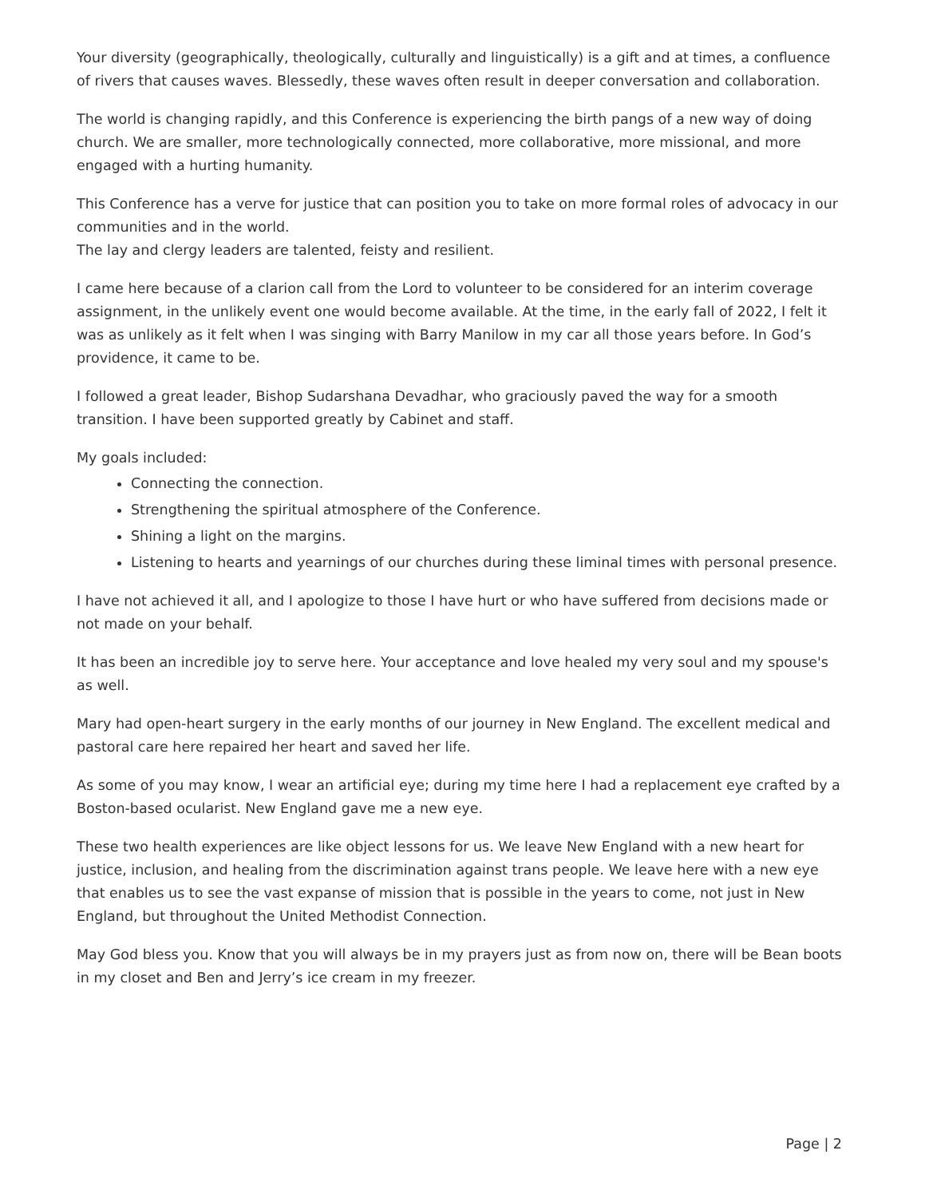Your diversity (geographically, theologically, culturally and linguistically) is a gift and at times, a confluence of rivers that causes waves. Blessedly, these waves often result in deeper conversation and collaboration.
The world is changing rapidly, and this Conference is experiencing the birth pangs of a new way of doing church. We are smaller, more technologically connected, more collaborative, more missional, and more engaged with a hurting humanity.
This Conference has a verve for justice that can position you to take on more formal roles of advocacy in our communities and in the world.
The lay and clergy leaders are talented, feisty and resilient.
I came here because of a clarion call from the Lord to volunteer to be considered for an interim coverage assignment, in the unlikely event one would become available. At the time, in the early fall of 2022, I felt it was as unlikely as it felt when I was singing with Barry Manilow in my car all those years before. In God’s providence, it came to be.
I followed a great leader, Bishop Sudarshana Devadhar, who graciously paved the way for a smooth transition. I have been supported greatly by Cabinet and staff.
My goals included:
Connecting the connection.
Strengthening the spiritual atmosphere of the Conference.
Shining a light on the margins.
Listening to hearts and yearnings of our churches during these liminal times with personal presence.
I have not achieved it all, and I apologize to those I have hurt or who have suffered from decisions made or not made on your behalf.
It has been an incredible joy to serve here. Your acceptance and love healed my very soul and my spouse's as well.
Mary had open-heart surgery in the early months of our journey in New England. The excellent medical and pastoral care here repaired her heart and saved her life.
As some of you may know, I wear an artificial eye; during my time here I had a replacement eye crafted by a Boston-based ocularist. New England gave me a new eye.
These two health experiences are like object lessons for us. We leave New England with a new heart for justice, inclusion, and healing from the discrimination against trans people. We leave here with a new eye that enables us to see the vast expanse of mission that is possible in the years to come, not just in New England, but throughout the United Methodist Connection.
May God bless you. Know that you will always be in my prayers just as from now on, there will be Bean boots in my closet and Ben and Jerry’s ice cream in my freezer.
Page | 2